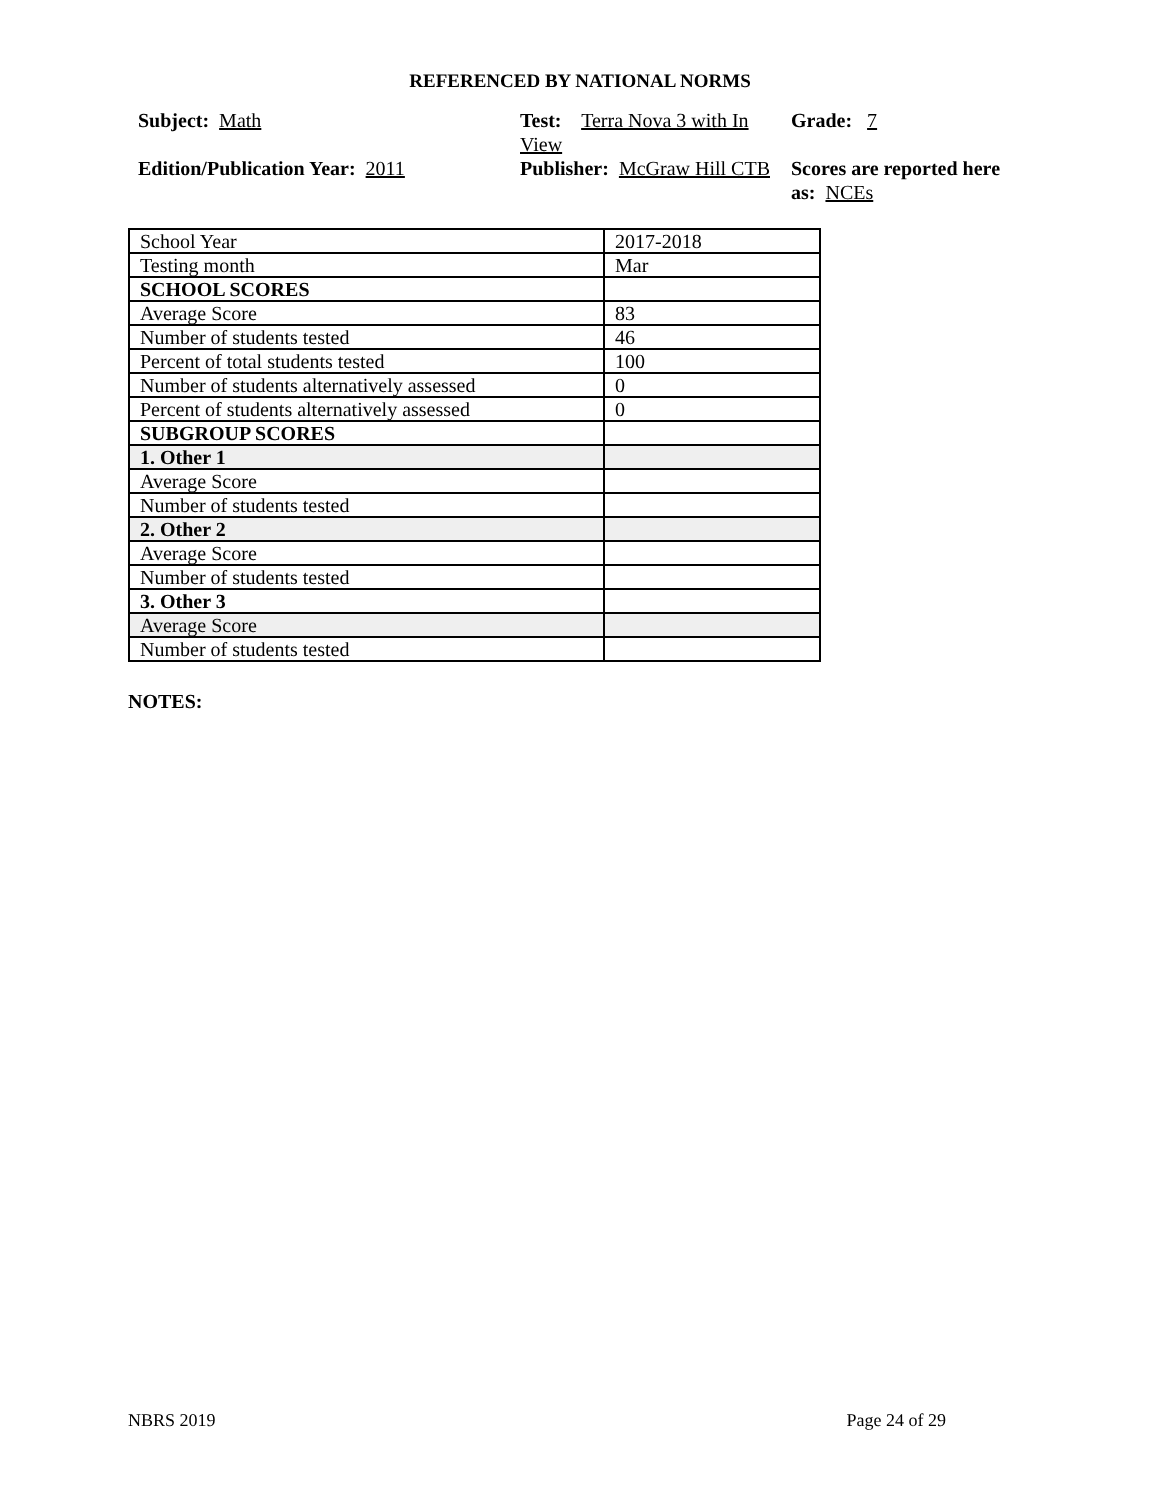REFERENCED BY NATIONAL NORMS
Subject: Math
Test: Terra Nova 3 with In View
Grade: 7
Edition/Publication Year: 2011
Publisher: McGraw Hill CTB
Scores are reported here as: NCEs
| School Year | 2017-2018 |
| Testing month | Mar |
| SCHOOL SCORES | |
| Average Score | 83 |
| Number of students tested | 46 |
| Percent of total students tested | 100 |
| Number of students alternatively assessed | 0 |
| Percent of students alternatively assessed | 0 |
| SUBGROUP SCORES | |
| 1. Other 1 | |
| Average Score | |
| Number of students tested | |
| 2. Other 2 | |
| Average Score | |
| Number of students tested | |
| 3. Other 3 | |
| Average Score | |
| Number of students tested | |
NOTES:
NBRS 2019 Page 24 of 29